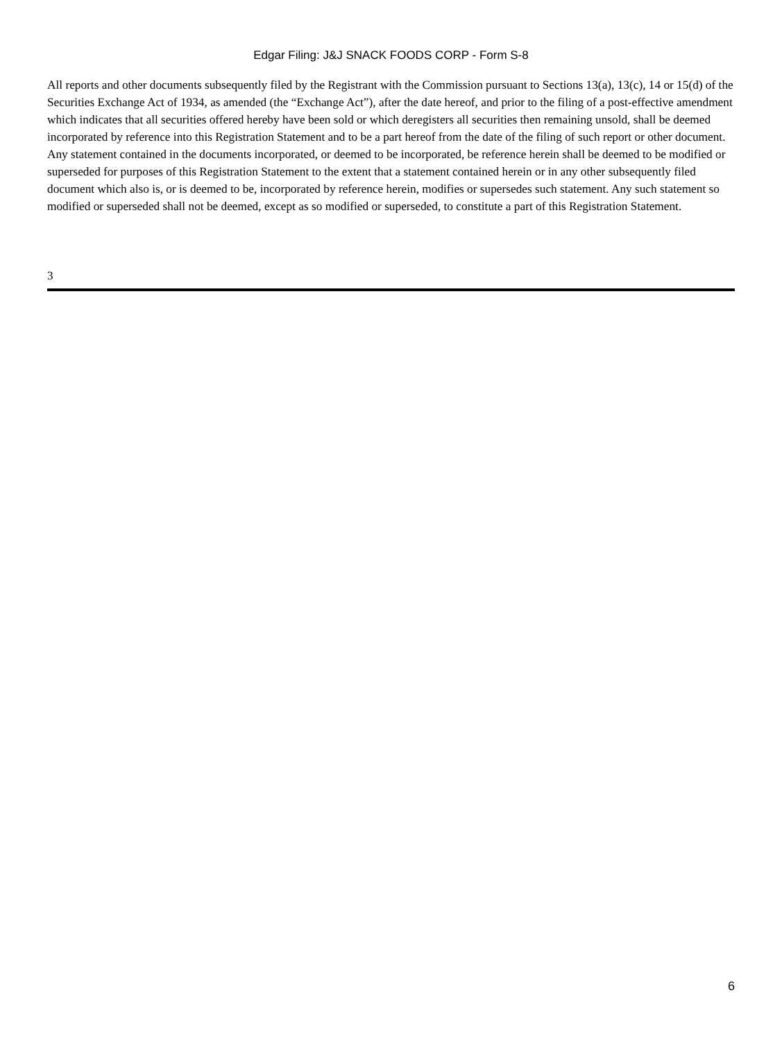Edgar Filing: J&J SNACK FOODS CORP - Form S-8
All reports and other documents subsequently filed by the Registrant with the Commission pursuant to Sections 13(a), 13(c), 14 or 15(d) of the Securities Exchange Act of 1934, as amended (the “Exchange Act”), after the date hereof, and prior to the filing of a post-effective amendment which indicates that all securities offered hereby have been sold or which deregisters all securities then remaining unsold, shall be deemed incorporated by reference into this Registration Statement and to be a part hereof from the date of the filing of such report or other document. Any statement contained in the documents incorporated, or deemed to be incorporated, be reference herein shall be deemed to be modified or superseded for purposes of this Registration Statement to the extent that a statement contained herein or in any other subsequently filed document which also is, or is deemed to be, incorporated by reference herein, modifies or supersedes such statement. Any such statement so modified or superseded shall not be deemed, except as so modified or superseded, to constitute a part of this Registration Statement.
3
6